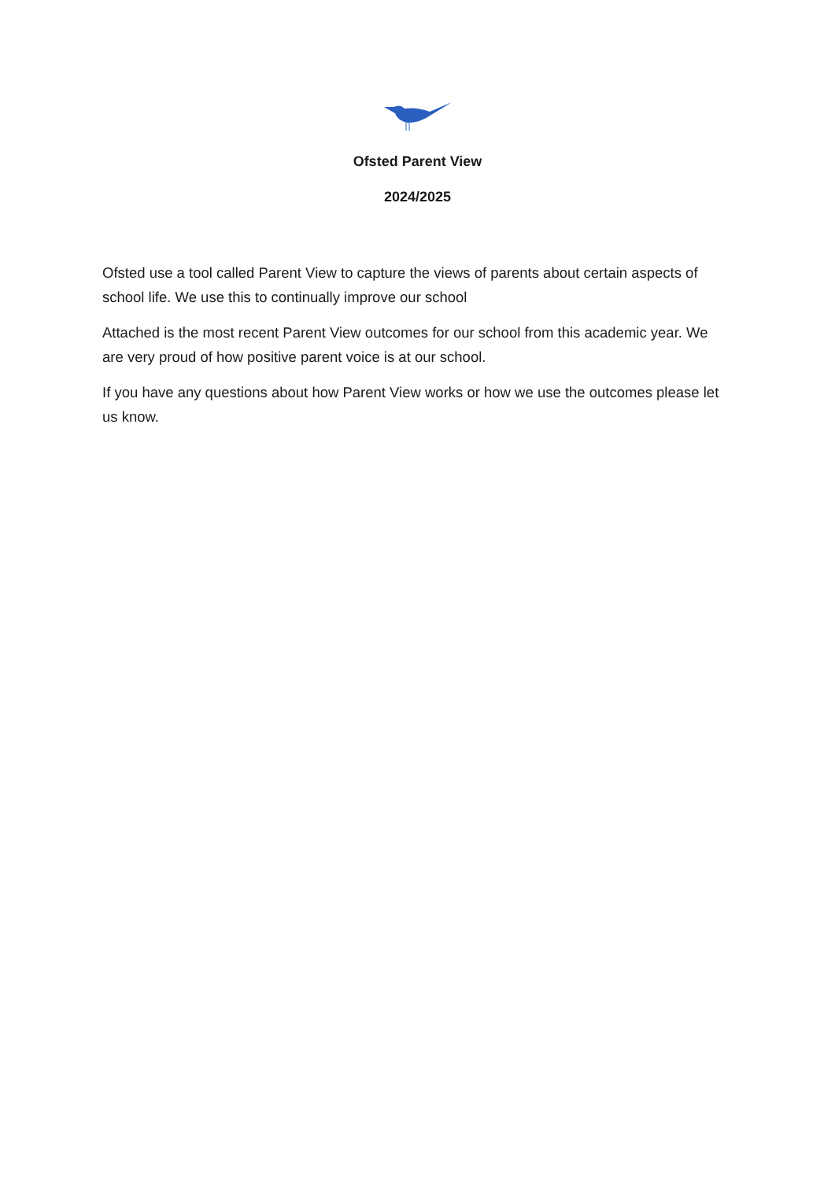Ofsted Parent View
2024/2025
Ofsted use a tool called Parent View to capture the views of parents about certain aspects of school life. We use this to continually improve our school
Attached is the most recent Parent View outcomes for our school from this academic year. We are very proud of how positive parent voice is at our school.
If you have any questions about how Parent View works or how we use the outcomes please let us know.